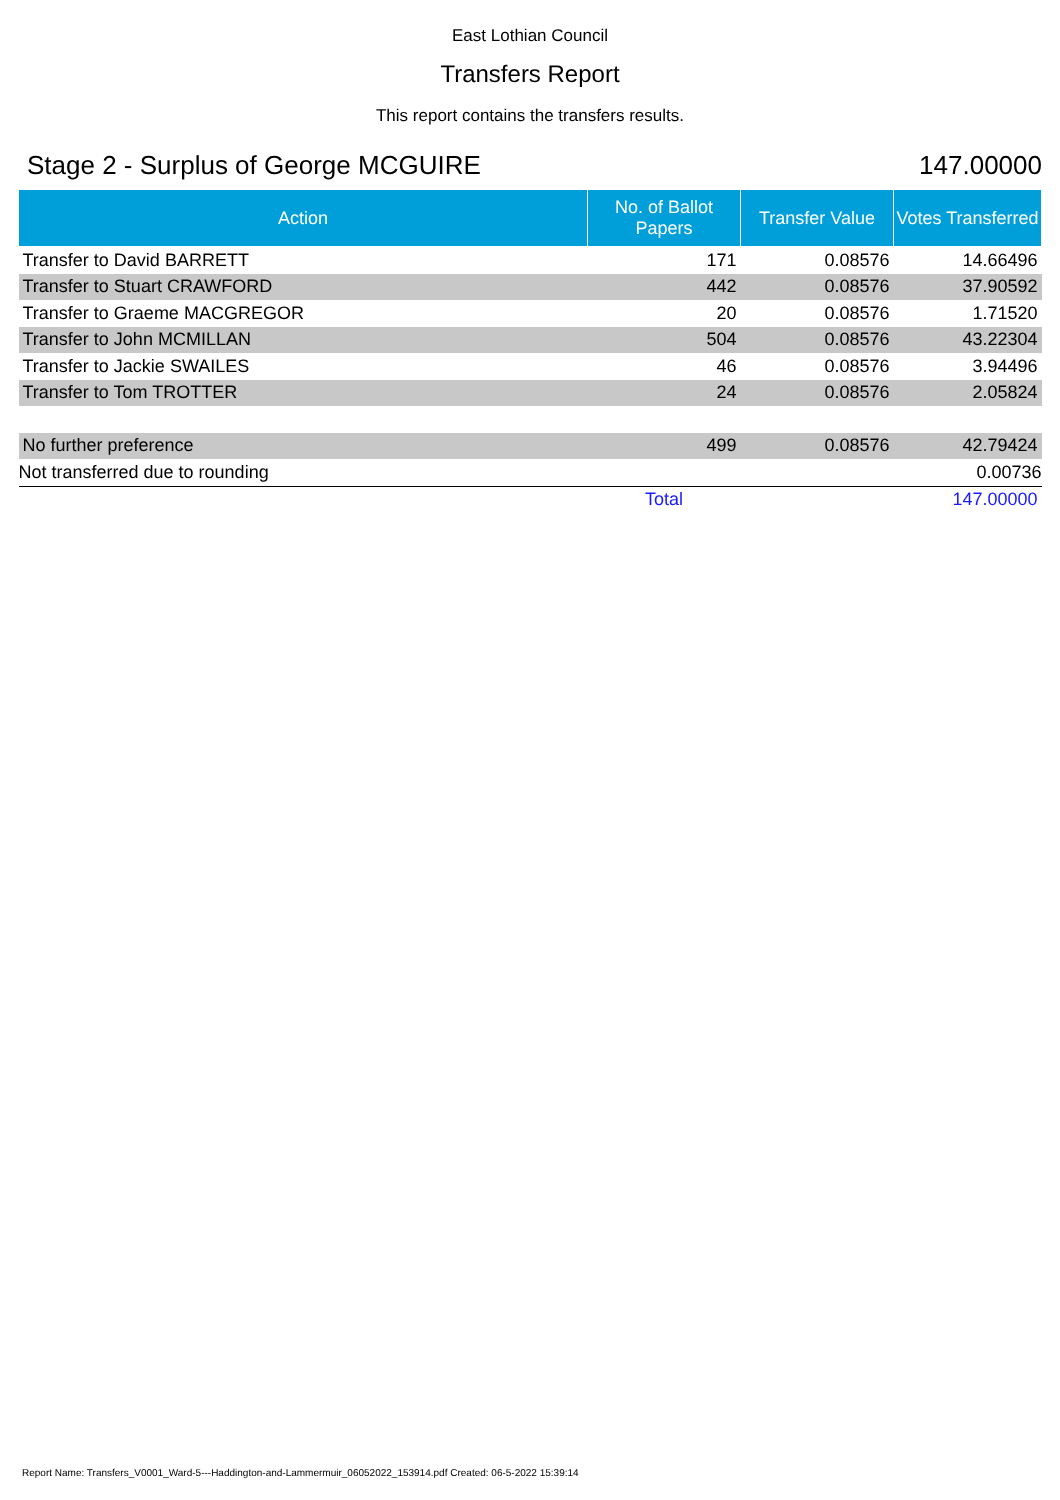East Lothian Council
Transfers Report
This report contains the transfers results.
Stage 2 - Surplus of George MCGUIRE 147.00000
| Action | No. of Ballot Papers | Transfer Value | Votes Transferred |
| --- | --- | --- | --- |
| Transfer to David BARRETT | 171 | 0.08576 | 14.66496 |
| Transfer to Stuart CRAWFORD | 442 | 0.08576 | 37.90592 |
| Transfer to Graeme MACGREGOR | 20 | 0.08576 | 1.71520 |
| Transfer to John MCMILLAN | 504 | 0.08576 | 43.22304 |
| Transfer to Jackie SWAILES | 46 | 0.08576 | 3.94496 |
| Transfer to Tom TROTTER | 24 | 0.08576 | 2.05824 |
| No further preference | 499 | 0.08576 | 42.79424 |
| Not transferred due to rounding | | | 0.00736 |
| | Total | | 147.00000 |
Report Name: Transfers_V0001_Ward-5---Haddington-and-Lammermuir_06052022_153914.pdf Created: 06-5-2022 15:39:14